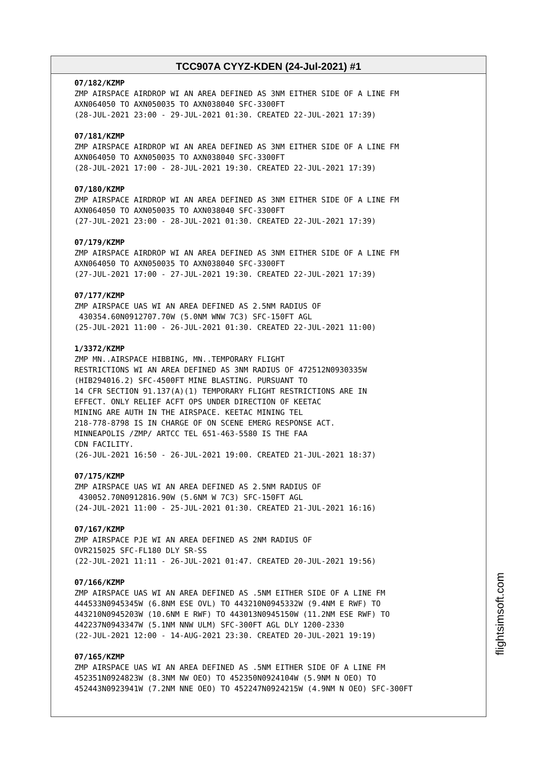TCC907A CYYZ-KDEN (24-Jul-2021) #1
07/182/KZMP ZMP AIRSPACE AIRDROP WI AN AREA DEFINED AS 3NM EITHER SIDE OF A LINE FM AXN064050 TO AXN050035 TO AXN038040 SFC-3300FT (28-JUL-2021 23:00 - 29-JUL-2021 01:30. CREATED 22-JUL-2021 17:39)
07/181/KZMP ZMP AIRSPACE AIRDROP WI AN AREA DEFINED AS 3NM EITHER SIDE OF A LINE FM AXN064050 TO AXN050035 TO AXN038040 SFC-3300FT (28-JUL-2021 17:00 - 28-JUL-2021 19:30. CREATED 22-JUL-2021 17:39)
07/180/KZMP ZMP AIRSPACE AIRDROP WI AN AREA DEFINED AS 3NM EITHER SIDE OF A LINE FM AXN064050 TO AXN050035 TO AXN038040 SFC-3300FT (27-JUL-2021 23:00 - 28-JUL-2021 01:30. CREATED 22-JUL-2021 17:39)
07/179/KZMP ZMP AIRSPACE AIRDROP WI AN AREA DEFINED AS 3NM EITHER SIDE OF A LINE FM AXN064050 TO AXN050035 TO AXN038040 SFC-3300FT (27-JUL-2021 17:00 - 27-JUL-2021 19:30. CREATED 22-JUL-2021 17:39)
07/177/KZMP ZMP AIRSPACE UAS WI AN AREA DEFINED AS 2.5NM RADIUS OF 430354.60N0912707.70W (5.0NM WNW 7C3) SFC-150FT AGL (25-JUL-2021 11:00 - 26-JUL-2021 01:30. CREATED 22-JUL-2021 11:00)
1/3372/KZMP ZMP MN..AIRSPACE HIBBING, MN..TEMPORARY FLIGHT RESTRICTIONS WI AN AREA DEFINED AS 3NM RADIUS OF 472512N0930335W (HIB294016.2) SFC-4500FT MINE BLASTING. PURSUANT TO 14 CFR SECTION 91.137(A)(1) TEMPORARY FLIGHT RESTRICTIONS ARE IN EFFECT. ONLY RELIEF ACFT OPS UNDER DIRECTION OF KEETAC MINING ARE AUTH IN THE AIRSPACE. KEETAC MINING TEL 218-778-8798 IS IN CHARGE OF ON SCENE EMERG RESPONSE ACT. MINNEAPOLIS /ZMP/ ARTCC TEL 651-463-5580 IS THE FAA CDN FACILITY. (26-JUL-2021 16:50 - 26-JUL-2021 19:00. CREATED 21-JUL-2021 18:37)
07/175/KZMP ZMP AIRSPACE UAS WI AN AREA DEFINED AS 2.5NM RADIUS OF 430052.70N0912816.90W (5.6NM W 7C3) SFC-150FT AGL (24-JUL-2021 11:00 - 25-JUL-2021 01:30. CREATED 21-JUL-2021 16:16)
07/167/KZMP ZMP AIRSPACE PJE WI AN AREA DEFINED AS 2NM RADIUS OF OVR215025 SFC-FL180 DLY SR-SS (22-JUL-2021 11:11 - 26-JUL-2021 01:47. CREATED 20-JUL-2021 19:56)
07/166/KZMP ZMP AIRSPACE UAS WI AN AREA DEFINED AS .5NM EITHER SIDE OF A LINE FM 444533N0945345W (6.8NM ESE OVL) TO 443210N0945332W (9.4NM E RWF) TO 443210N0945203W (10.6NM E RWF) TO 443013N0945150W (11.2NM ESE RWF) TO 442237N0943347W (5.1NM NNW ULM) SFC-300FT AGL DLY 1200-2330 (22-JUL-2021 12:00 - 14-AUG-2021 23:30. CREATED 20-JUL-2021 19:19)
07/165/KZMP ZMP AIRSPACE UAS WI AN AREA DEFINED AS .5NM EITHER SIDE OF A LINE FM 452351N0924823W (8.3NM NW OEO) TO 452350N0924104W (5.9NM N OEO) TO 452443N0923941W (7.2NM NNE OEO) TO 452247N0924215W (4.9NM N OEO) SFC-300FT
flightsimsoft.com